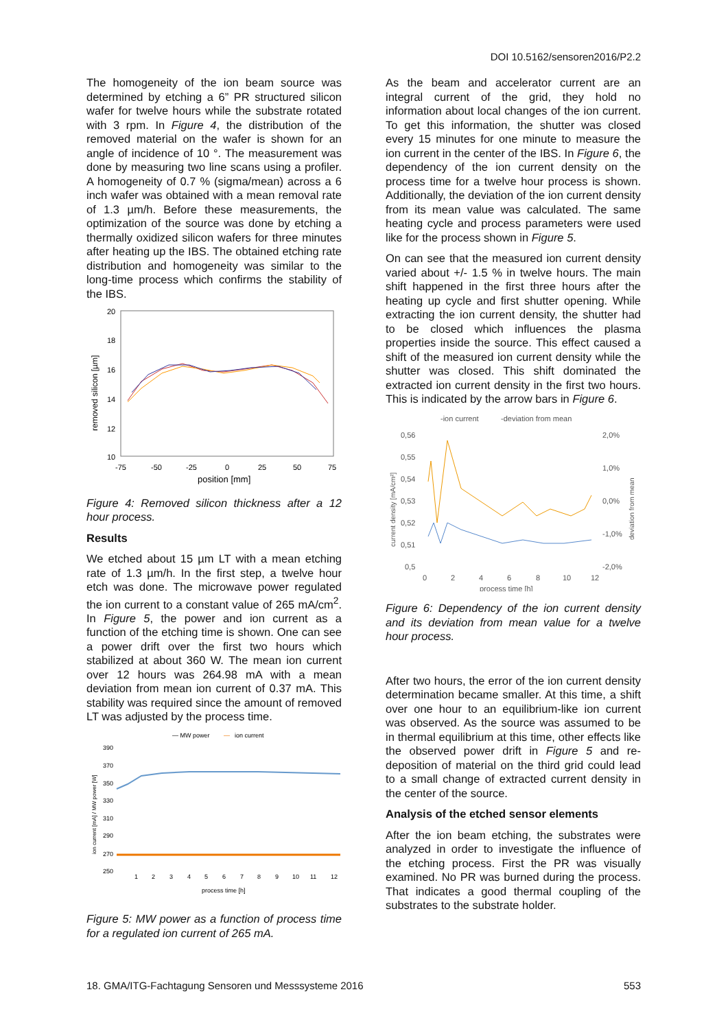DOI 10.5162/sensoren2016/P2.2
The homogeneity of the ion beam source was determined by etching a 6” PR structured silicon wafer for twelve hours while the substrate rotated with 3 rpm. In Figure 4, the distribution of the removed material on the wafer is shown for an angle of incidence of 10 °. The measurement was done by measuring two line scans using a profiler. A homogeneity of 0.7 % (sigma/mean) across a 6 inch wafer was obtained with a mean removal rate of 1.3 µm/h. Before these measurements, the optimization of the source was done by etching a thermally oxidized silicon wafers for three minutes after heating up the IBS. The obtained etching rate distribution and homogeneity was similar to the long-time process which confirms the stability of the IBS.
20
18
16
14
12
10
-75
-50
-25
0
25
50
75
position [mm]
removed silicon [µm]
Figure 4: Removed silicon thickness after a 12 hour process.
Results
We etched about 15 µm LT with a mean etching rate of 1.3 µm/h. In the first step, a twelve hour etch was done. The microwave power regulated the ion current to a constant value of 265 mA/cm<sup>2</sup>. In Figure 5, the power and ion current as a function of the etching time is shown. One can see a power drift over the first two hours which stabilized at about 360 W. The mean ion current over 12 hours was 264.98 mA with a mean deviation from mean ion current of 0.37 mA. This stability was required since the amount of removed LT was adjusted by the process time.
— MW power
—
ion current
390
370
350
330
310
290
270
250
1
2
3
4
5
6
7
8
9
10
11
12
process time [h]
ion current [mA] / MW power [W]
Figure 5: MW power as a function of process time for a regulated ion current of 265 mA.
As the beam and accelerator current are an integral current of the grid, they hold no information about local changes of the ion current. To get this information, the shutter was closed every 15 minutes for one minute to measure the ion current in the center of the IBS. In Figure 6, the dependency of the ion current density on the process time for a twelve hour process is shown. Additionally, the deviation of the ion current density from its mean value was calculated. The same heating cycle and process parameters were used like for the process shown in Figure 5.
On can see that the measured ion current density varied about +/- 1.5 % in twelve hours. The main shift happened in the first three hours after the heating up cycle and first shutter opening. While extracting the ion current density, the shutter had to be closed which influences the plasma properties inside the source. This effect caused a shift of the measured ion current density while the shutter was closed. This shift dominated the extracted ion current density in the first two hours. This is indicated by the arrow bars in Figure 6.
-ion current
-deviation from mean
0,56
0,55
0,54
0,53
0,52
0,51
0,5
2,0%
1,0%
0,0%
-1,0%
-2,0%
0
2
4
6
8
10
12
process time [h]
current density [mA/cm²]
deviation from mean
Figure 6: Dependency of the ion current density and its deviation from mean value for a twelve hour process.
After two hours, the error of the ion current density determination became smaller. At this time, a shift over one hour to an equilibrium-like ion current was observed. As the source was assumed to be in thermal equilibrium at this time, other effects like the observed power drift in Figure 5 and re-deposition of material on the third grid could lead to a small change of extracted current density in the center of the source.
Analysis of the etched sensor elements
After the ion beam etching, the substrates were analyzed in order to investigate the influence of the etching process. First the PR was visually examined. No PR was burned during the process. That indicates a good thermal coupling of the substrates to the substrate holder.
18. GMA/ITG-Fachtagung Sensoren und Messsysteme 2016 553